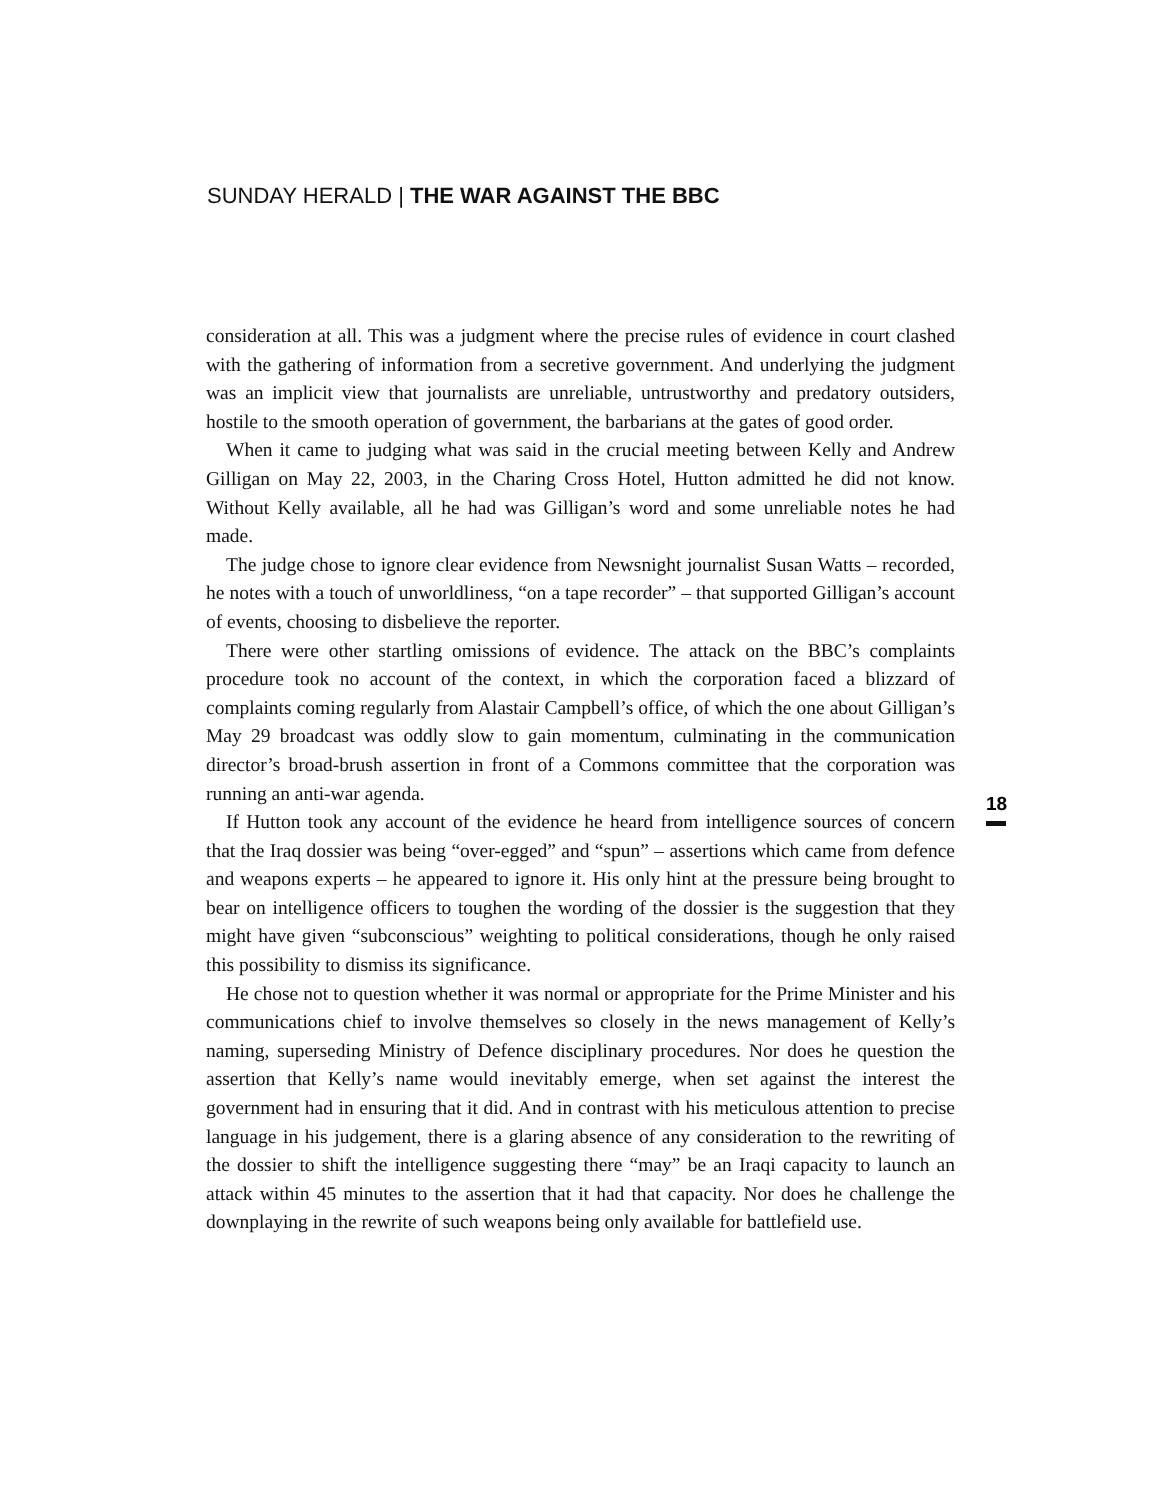SUNDAY HERALD | THE WAR AGAINST THE BBC
consideration at all. This was a judgment where the precise rules of evidence in court clashed with the gathering of information from a secretive government. And underlying the judgment was an implicit view that journalists are unreliable, untrustworthy and predatory outsiders, hostile to the smooth operation of government, the barbarians at the gates of good order.
When it came to judging what was said in the crucial meeting between Kelly and Andrew Gilligan on May 22, 2003, in the Charing Cross Hotel, Hutton admitted he did not know. Without Kelly available, all he had was Gilligan’s word and some unreliable notes he had made.
The judge chose to ignore clear evidence from Newsnight journalist Susan Watts – recorded, he notes with a touch of unworldliness, “on a tape recorder” – that supported Gilligan’s account of events, choosing to disbelieve the reporter.
There were other startling omissions of evidence. The attack on the BBC’s complaints procedure took no account of the context, in which the corporation faced a blizzard of complaints coming regularly from Alastair Campbell’s office, of which the one about Gilligan’s May 29 broadcast was oddly slow to gain momentum, culminating in the communication director’s broad-brush assertion in front of a Commons committee that the corporation was running an anti-war agenda.
If Hutton took any account of the evidence he heard from intelligence sources of concern that the Iraq dossier was being “over-egged” and “spun” – assertions which came from defence and weapons experts – he appeared to ignore it. His only hint at the pressure being brought to bear on intelligence officers to toughen the wording of the dossier is the suggestion that they might have given “subconscious” weighting to political considerations, though he only raised this possibility to dismiss its significance.
He chose not to question whether it was normal or appropriate for the Prime Minister and his communications chief to involve themselves so closely in the news management of Kelly’s naming, superseding Ministry of Defence disciplinary procedures. Nor does he question the assertion that Kelly’s name would inevitably emerge, when set against the interest the government had in ensuring that it did. And in contrast with his meticulous attention to precise language in his judgement, there is a glaring absence of any consideration to the rewriting of the dossier to shift the intelligence suggesting there “may” be an Iraqi capacity to launch an attack within 45 minutes to the assertion that it had that capacity. Nor does he challenge the downplaying in the rewrite of such weapons being only available for battlefield use.
18